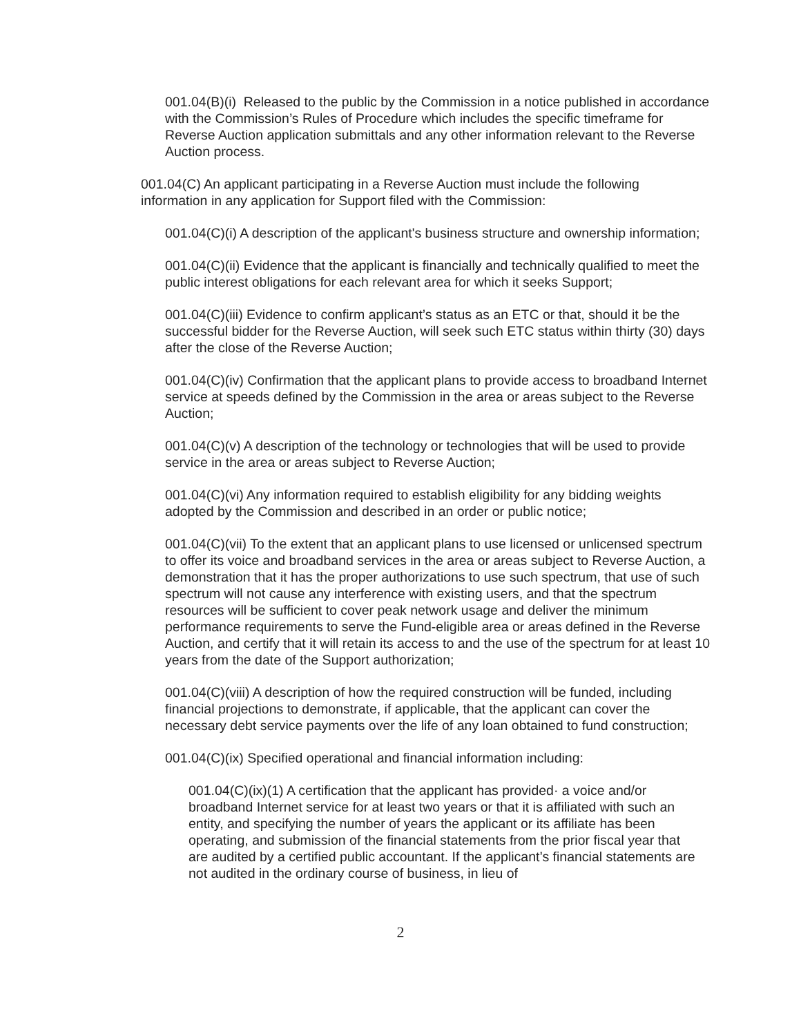001.04(B)(i) Released to the public by the Commission in a notice published in accordance with the Commission’s Rules of Procedure which includes the specific timeframe for Reverse Auction application submittals and any other information relevant to the Reverse Auction process.
001.04(C) An applicant participating in a Reverse Auction must include the following information in any application for Support filed with the Commission:
001.04(C)(i) A description of the applicant's business structure and ownership information;
001.04(C)(ii) Evidence that the applicant is financially and technically qualified to meet the public interest obligations for each relevant area for which it seeks Support;
001.04(C)(iii) Evidence to confirm applicant’s status as an ETC or that, should it be the successful bidder for the Reverse Auction, will seek such ETC status within thirty (30) days after the close of the Reverse Auction;
001.04(C)(iv) Confirmation that the applicant plans to provide access to broadband Internet service at speeds defined by the Commission in the area or areas subject to the Reverse Auction;
001.04(C)(v) A description of the technology or technologies that will be used to provide service in the area or areas subject to Reverse Auction;
001.04(C)(vi) Any information required to establish eligibility for any bidding weights adopted by the Commission and described in an order or public notice;
001.04(C)(vii) To the extent that an applicant plans to use licensed or unlicensed spectrum to offer its voice and broadband services in the area or areas subject to Reverse Auction, a demonstration that it has the proper authorizations to use such spectrum, that use of such spectrum will not cause any interference with existing users, and that the spectrum resources will be sufficient to cover peak network usage and deliver the minimum performance requirements to serve the Fund-eligible area or areas defined in the Reverse Auction, and certify that it will retain its access to and the use of the spectrum for at least 10 years from the date of the Support authorization;
001.04(C)(viii) A description of how the required construction will be funded, including financial projections to demonstrate, if applicable, that the applicant can cover the necessary debt service payments over the life of any loan obtained to fund construction;
001.04(C)(ix) Specified operational and financial information including:
001.04(C)(ix)(1) A certification that the applicant has provided· a voice and/or broadband Internet service for at least two years or that it is affiliated with such an entity, and specifying the number of years the applicant or its affiliate has been operating, and submission of the financial statements from the prior fiscal year that are audited by a certified public accountant. If the applicant’s financial statements are not audited in the ordinary course of business, in lieu of
2